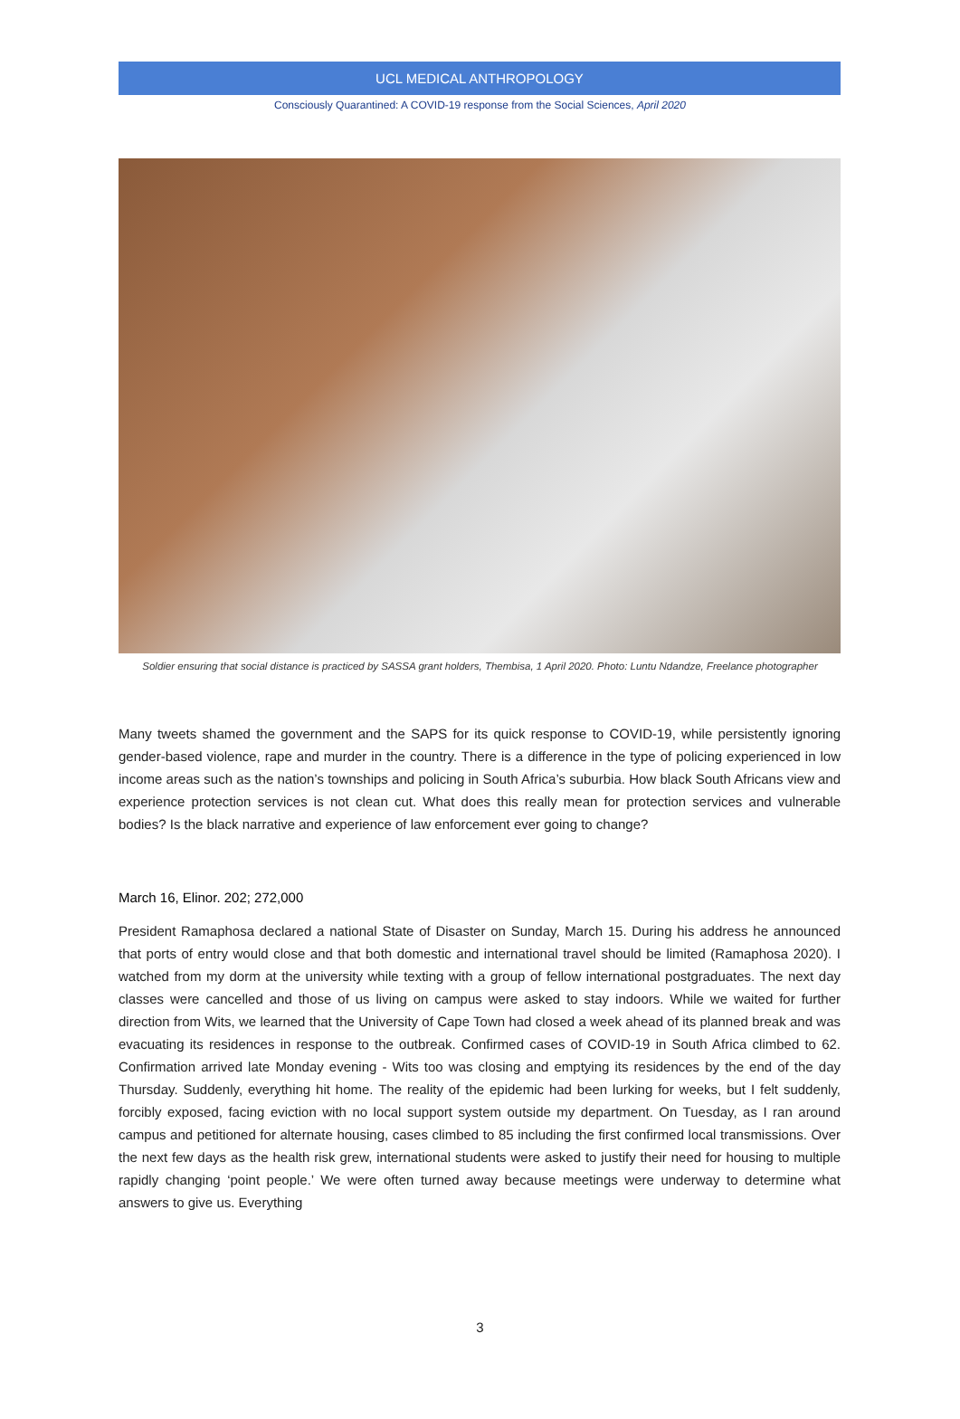UCL MEDICAL ANTHROPOLOGY
Consciously Quarantined: A COVID-19 response from the Social Sciences, April 2020
Soldier ensuring that social distance is practiced by SASSA grant holders, Thembisa, 1 April 2020. Photo: Luntu Ndandze, Freelance photographer
Many tweets shamed the government and the SAPS for its quick response to COVID-19, while persistently ignoring gender-based violence, rape and murder in the country. There is a difference in the type of policing experienced in low income areas such as the nation’s townships and policing in South Africa’s suburbia. How black South Africans view and experience protection services is not clean cut. What does this really mean for protection services and vulnerable bodies? Is the black narrative and experience of law enforcement ever going to change?
March 16, Elinor. 202; 272,000
President Ramaphosa declared a national State of Disaster on Sunday, March 15. During his address he announced that ports of entry would close and that both domestic and international travel should be limited (Ramaphosa 2020). I watched from my dorm at the university while texting with a group of fellow international postgraduates. The next day classes were cancelled and those of us living on campus were asked to stay indoors. While we waited for further direction from Wits, we learned that the University of Cape Town had closed a week ahead of its planned break and was evacuating its residences in response to the outbreak. Confirmed cases of COVID-19 in South Africa climbed to 62. Confirmation arrived late Monday evening - Wits too was closing and emptying its residences by the end of the day Thursday. Suddenly, everything hit home. The reality of the epidemic had been lurking for weeks, but I felt suddenly, forcibly exposed, facing eviction with no local support system outside my department. On Tuesday, as I ran around campus and petitioned for alternate housing, cases climbed to 85 including the first confirmed local transmissions. Over the next few days as the health risk grew, international students were asked to justify their need for housing to multiple rapidly changing ‘point people.’ We were often turned away because meetings were underway to determine what answers to give us. Everything
3